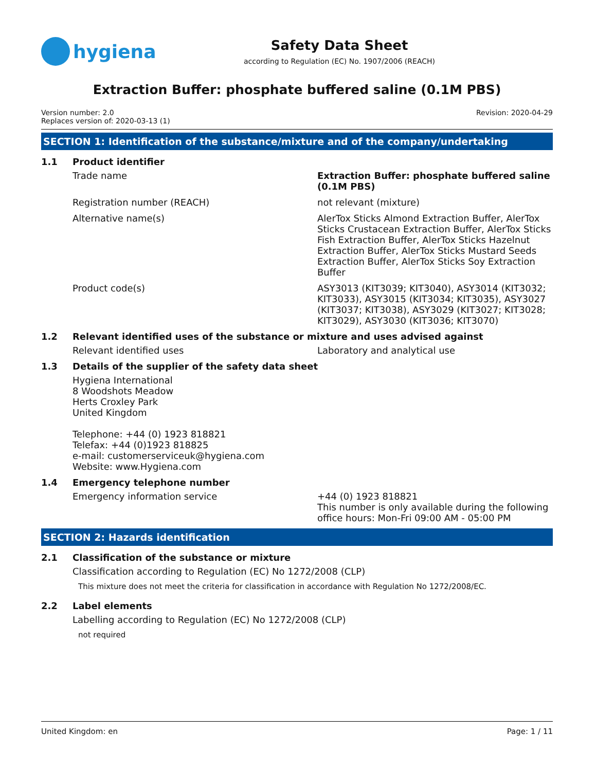hygiena
Safety Data Sheet
according to Regulation (EC) No. 1907/2006 (REACH)
Extraction Buffer: phosphate buffered saline (0.1M PBS)
Version number: 2.0
Replaces version of: 2020-03-13 (1)
Revision: 2020-04-29
SECTION 1: Identification of the substance/mixture and of the company/undertaking
1.1 Product identifier
Trade name Extraction Buffer: phosphate buffered saline (0.1M PBS)
Registration number (REACH) not relevant (mixture)
Alternative name(s) AlerTox Sticks Almond Extraction Buffer, AlerTox Sticks Crustacean Extraction Buffer, AlerTox Sticks Fish Extraction Buffer, AlerTox Sticks Hazelnut Extraction Buffer, AlerTox Sticks Mustard Seeds Extraction Buffer, AlerTox Sticks Soy Extraction Buffer
Product code(s) ASY3013 (KIT3039; KIT3040), ASY3014 (KIT3032; KIT3033), ASY3015 (KIT3034; KIT3035), ASY3027 (KIT3037; KIT3038), ASY3029 (KIT3027; KIT3028; KIT3029), ASY3030 (KIT3036; KIT3070)
1.2 Relevant identified uses of the substance or mixture and uses advised against
Relevant identified uses Laboratory and analytical use
1.3 Details of the supplier of the safety data sheet
Hygiena International
8 Woodshots Meadow
Herts Croxley Park
United Kingdom
Telephone: +44 (0) 1923 818821
Telefax: +44 (0)1923 818825
e-mail: customerserviceuk@hygiena.com
Website: www.Hygiena.com
1.4 Emergency telephone number
Emergency information service +44 (0) 1923 818821
This number is only available during the following office hours: Mon-Fri 09:00 AM - 05:00 PM
SECTION 2: Hazards identification
2.1 Classification of the substance or mixture
Classification according to Regulation (EC) No 1272/2008 (CLP)
This mixture does not meet the criteria for classification in accordance with Regulation No 1272/2008/EC.
2.2 Label elements
Labelling according to Regulation (EC) No 1272/2008 (CLP)
not required
United Kingdom: en Page: 1 / 11